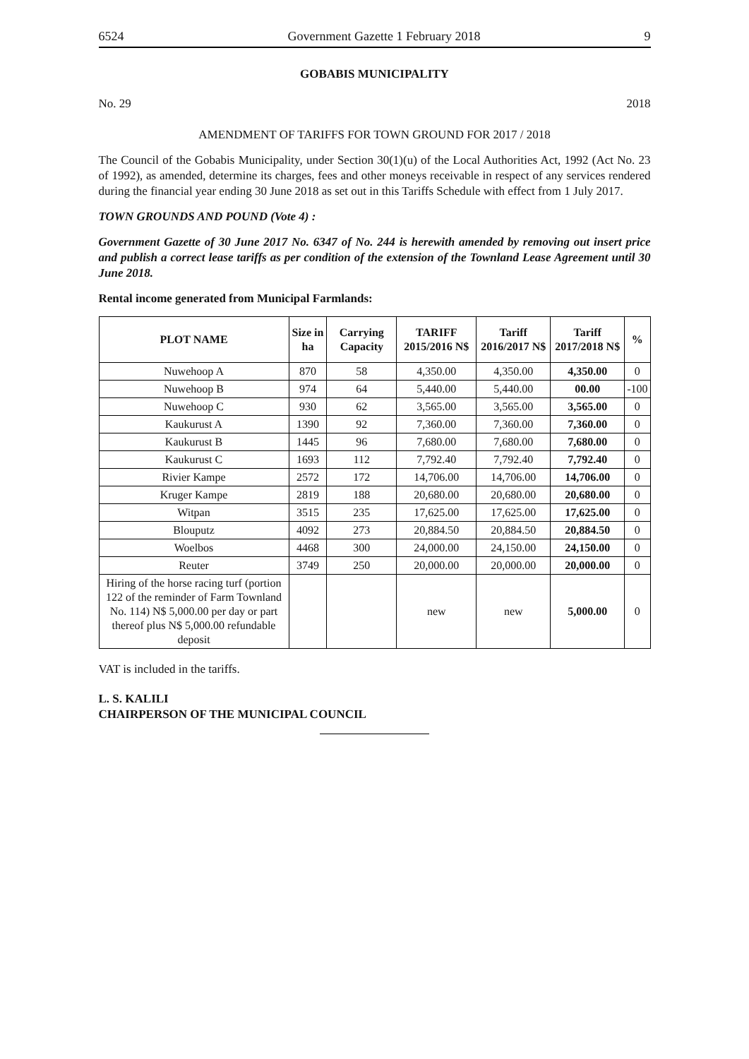6524 Government Gazette 1 February 2018 9
GOBABIS MUNICIPALITY
No. 29 2018
AMENDMENT OF TARIFFS FOR TOWN GROUND FOR 2017 / 2018
The Council of the Gobabis Municipality, under Section 30(1)(u) of the Local Authorities Act, 1992 (Act No. 23 of 1992), as amended, determine its charges, fees and other moneys receivable in respect of any services rendered during the financial year ending 30 June 2018 as set out in this Tariffs Schedule with effect from 1 July 2017.
TOWN GROUNDS AND POUND (Vote 4) :
Government Gazette of 30 June 2017 No. 6347 of No. 244 is herewith amended by removing out insert price and publish a correct lease tariffs as per condition of the extension of the Townland Lease Agreement until 30 June 2018.
Rental income generated from Municipal Farmlands:
| PLOT NAME | Size in ha | Carrying Capacity | TARIFF 2015/2016 N$ | Tariff 2016/2017 N$ | Tariff 2017/2018 N$ | % |
| --- | --- | --- | --- | --- | --- | --- |
| Nuwehoop A | 870 | 58 | 4,350.00 | 4,350.00 | 4,350.00 | 0 |
| Nuwehoop B | 974 | 64 | 5,440.00 | 5,440.00 | 00.00 | -100 |
| Nuwehoop C | 930 | 62 | 3,565.00 | 3,565.00 | 3,565.00 | 0 |
| Kaukurust A | 1390 | 92 | 7,360.00 | 7,360.00 | 7,360.00 | 0 |
| Kaukurust B | 1445 | 96 | 7,680.00 | 7,680.00 | 7,680.00 | 0 |
| Kaukurust C | 1693 | 112 | 7,792.40 | 7,792.40 | 7,792.40 | 0 |
| Rivier Kampe | 2572 | 172 | 14,706.00 | 14,706.00 | 14,706.00 | 0 |
| Kruger Kampe | 2819 | 188 | 20,680.00 | 20,680.00 | 20,680.00 | 0 |
| Witpan | 3515 | 235 | 17,625.00 | 17,625.00 | 17,625.00 | 0 |
| Blouputz | 4092 | 273 | 20,884.50 | 20,884.50 | 20,884.50 | 0 |
| Woelbos | 4468 | 300 | 24,000.00 | 24,150.00 | 24,150.00 | 0 |
| Reuter | 3749 | 250 | 20,000.00 | 20,000.00 | 20,000.00 | 0 |
| Hiring of the horse racing turf (portion 122 of the reminder of Farm Townland No. 114) N$ 5,000.00 per day or part thereof plus N$ 5,000.00 refundable deposit | | | new | new | 5,000.00 | 0 |
VAT is included in the tariffs.
L. S. KALILI
CHAIRPERSON OF THE MUNICIPAL COUNCIL